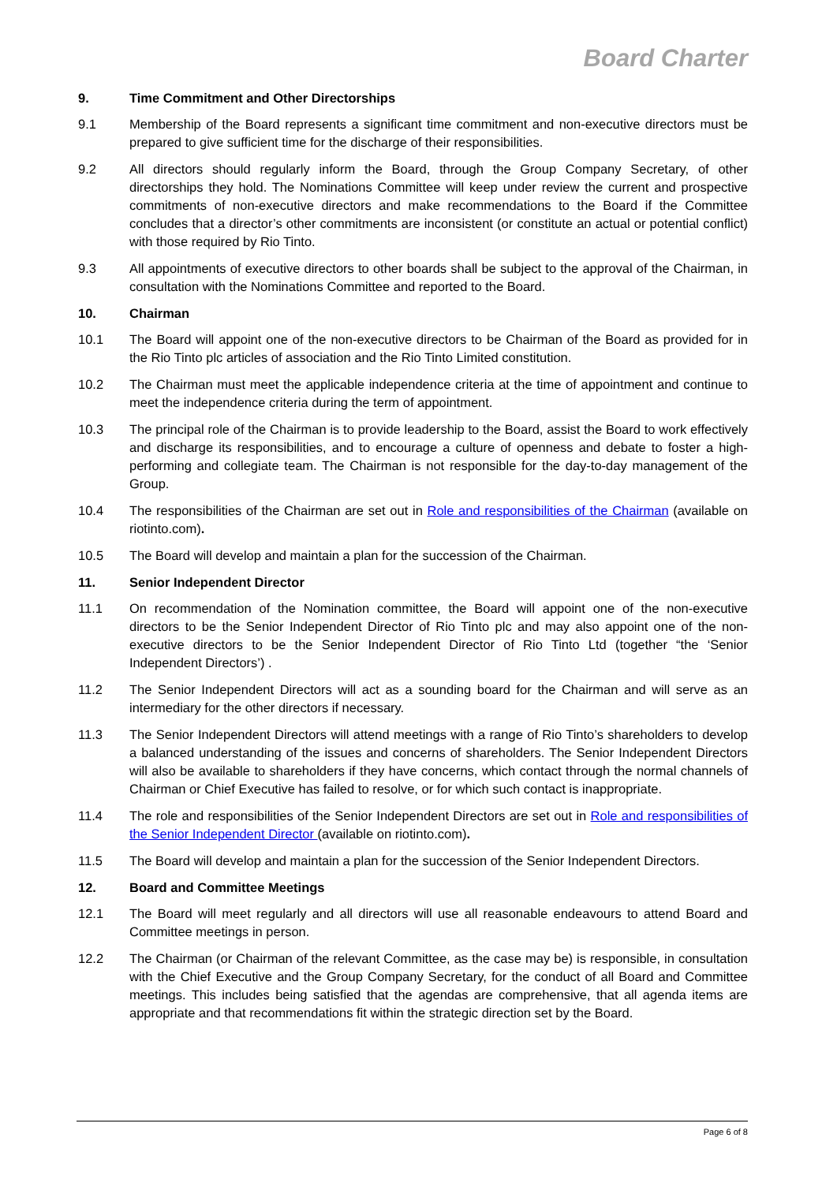Board Charter
9. Time Commitment and Other Directorships
9.1 Membership of the Board represents a significant time commitment and non-executive directors must be prepared to give sufficient time for the discharge of their responsibilities.
9.2 All directors should regularly inform the Board, through the Group Company Secretary, of other directorships they hold. The Nominations Committee will keep under review the current and prospective commitments of non-executive directors and make recommendations to the Board if the Committee concludes that a director’s other commitments are inconsistent (or constitute an actual or potential conflict) with those required by Rio Tinto.
9.3 All appointments of executive directors to other boards shall be subject to the approval of the Chairman, in consultation with the Nominations Committee and reported to the Board.
10. Chairman
10.1 The Board will appoint one of the non-executive directors to be Chairman of the Board as provided for in the Rio Tinto plc articles of association and the Rio Tinto Limited constitution.
10.2 The Chairman must meet the applicable independence criteria at the time of appointment and continue to meet the independence criteria during the term of appointment.
10.3 The principal role of the Chairman is to provide leadership to the Board, assist the Board to work effectively and discharge its responsibilities, and to encourage a culture of openness and debate to foster a high-performing and collegiate team. The Chairman is not responsible for the day-to-day management of the Group.
10.4 The responsibilities of the Chairman are set out in Role and responsibilities of the Chairman (available on riotinto.com).
10.5 The Board will develop and maintain a plan for the succession of the Chairman.
11. Senior Independent Director
11.1 On recommendation of the Nomination committee, the Board will appoint one of the non-executive directors to be the Senior Independent Director of Rio Tinto plc and may also appoint one of the non-executive directors to be the Senior Independent Director of Rio Tinto Ltd (together “the ‘Senior Independent Directors’) .
11.2 The Senior Independent Directors will act as a sounding board for the Chairman and will serve as an intermediary for the other directors if necessary.
11.3 The Senior Independent Directors will attend meetings with a range of Rio Tinto’s shareholders to develop a balanced understanding of the issues and concerns of shareholders. The Senior Independent Directors will also be available to shareholders if they have concerns, which contact through the normal channels of Chairman or Chief Executive has failed to resolve, or for which such contact is inappropriate.
11.4 The role and responsibilities of the Senior Independent Directors are set out in Role and responsibilities of the Senior Independent Director (available on riotinto.com).
11.5 The Board will develop and maintain a plan for the succession of the Senior Independent Directors.
12. Board and Committee Meetings
12.1 The Board will meet regularly and all directors will use all reasonable endeavours to attend Board and Committee meetings in person.
12.2 The Chairman (or Chairman of the relevant Committee, as the case may be) is responsible, in consultation with the Chief Executive and the Group Company Secretary, for the conduct of all Board and Committee meetings. This includes being satisfied that the agendas are comprehensive, that all agenda items are appropriate and that recommendations fit within the strategic direction set by the Board.
Page 6 of 8